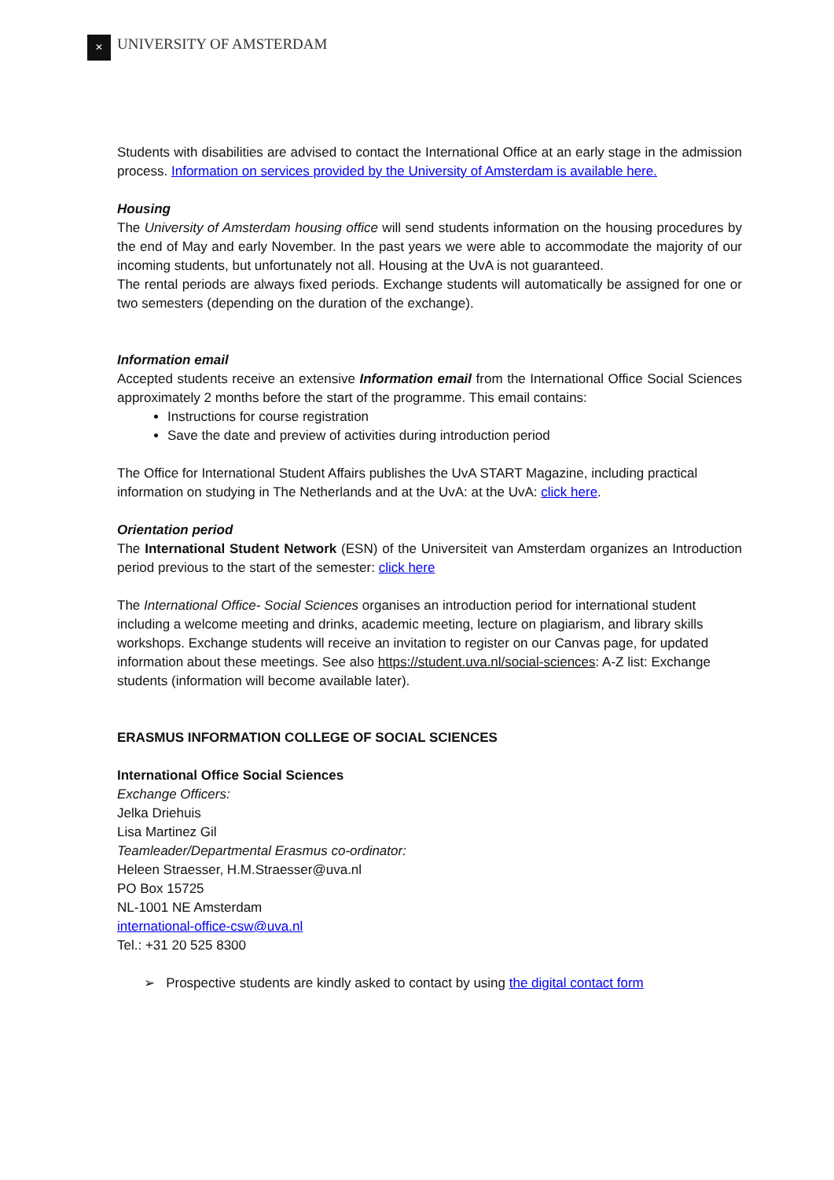✕
UNIVERSITY OF AMSTERDAM
Students with disabilities are advised to contact the International Office at an early stage in the admission process. Information on services provided by the University of Amsterdam is available here.
Housing
The University of Amsterdam housing office will send students information on the housing procedures by the end of May and early November. In the past years we were able to accommodate the majority of our incoming students, but unfortunately not all. Housing at the UvA is not guaranteed.
The rental periods are always fixed periods. Exchange students will automatically be assigned for one or two semesters (depending on the duration of the exchange).
Information email
Accepted students receive an extensive Information email from the International Office Social Sciences approximately 2 months before the start of the programme. This email contains:
Instructions for course registration
Save the date and preview of activities during introduction period
The Office for International Student Affairs publishes the UvA START Magazine, including practical information on studying in The Netherlands and at the UvA: at the UvA: click here.
Orientation period
The International Student Network (ESN) of the Universiteit van Amsterdam organizes an Introduction period previous to the start of the semester: click here
The International Office- Social Sciences organises an introduction period for international student including a welcome meeting and drinks, academic meeting, lecture on plagiarism, and library skills workshops. Exchange students will receive an invitation to register on our Canvas page, for updated information about these meetings. See also https://student.uva.nl/social-sciences: A-Z list: Exchange students (information will become available later).
ERASMUS INFORMATION COLLEGE OF SOCIAL SCIENCES
International Office Social Sciences
Exchange Officers:
Jelka Driehuis
Lisa Martinez Gil
Teamleader/Departmental Erasmus co-ordinator:
Heleen Straesser, H.M.Straesser@uva.nl
PO Box 15725
NL-1001 NE Amsterdam
international-office-csw@uva.nl
Tel.: +31 20 525 8300
➢ Prospective students are kindly asked to contact by using the digital contact form